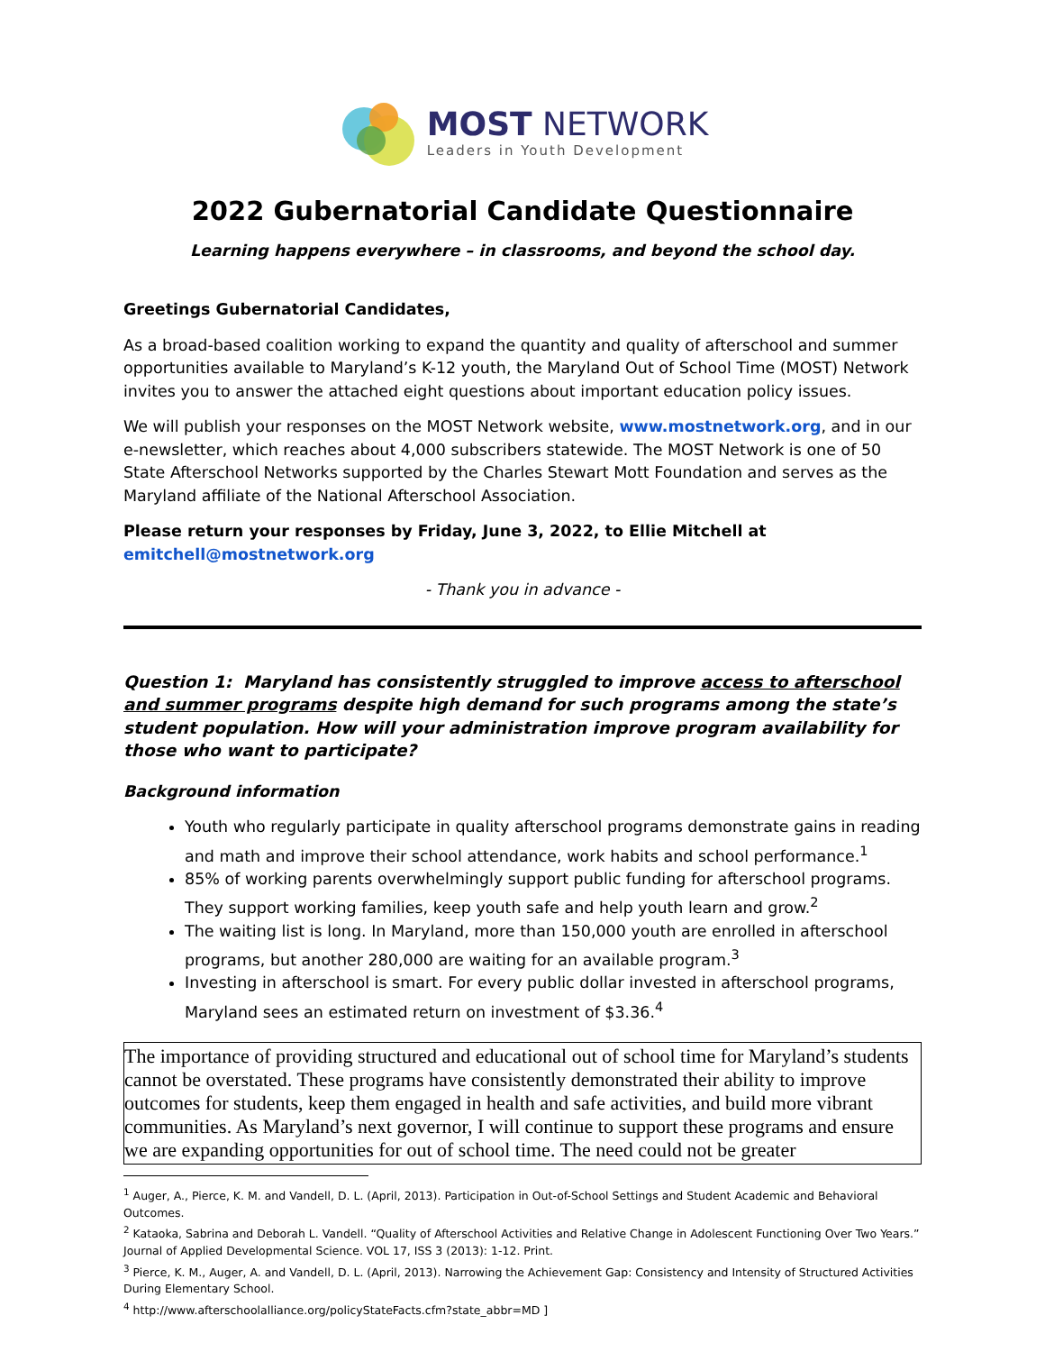MOST NETWORK
Leaders in Youth Development
2022 Gubernatorial Candidate Questionnaire
Learning happens everywhere – in classrooms, and beyond the school day.
Greetings Gubernatorial Candidates,
As a broad-based coalition working to expand the quantity and quality of afterschool and summer opportunities available to Maryland’s K-12 youth, the Maryland Out of School Time (MOST) Network invites you to answer the attached eight questions about important education policy issues.
We will publish your responses on the MOST Network website, www.mostnetwork.org, and in our e-newsletter, which reaches about 4,000 subscribers statewide. The MOST Network is one of 50 State Afterschool Networks supported by the Charles Stewart Mott Foundation and serves as the Maryland affiliate of the National Afterschool Association.
Please return your responses by Friday, June 3, 2022, to Ellie Mitchell at emitchell@mostnetwork.org
- Thank you in advance -
Question 1: Maryland has consistently struggled to improve access to afterschool and summer programs despite high demand for such programs among the state’s student population. How will your administration improve program availability for those who want to participate?
Background information
Youth who regularly participate in quality afterschool programs demonstrate gains in reading and math and improve their school attendance, work habits and school performance.<sup>1</sup>
85% of working parents overwhelmingly support public funding for afterschool programs. They support working families, keep youth safe and help youth learn and grow.<sup>2</sup>
The waiting list is long. In Maryland, more than 150,000 youth are enrolled in afterschool programs, but another 280,000 are waiting for an available program.<sup>3</sup>
Investing in afterschool is smart. For every public dollar invested in afterschool programs, Maryland sees an estimated return on investment of $3.36.<sup>4</sup>
The importance of providing structured and educational out of school time for Maryland’s students cannot be overstated. These programs have consistently demonstrated their ability to improve outcomes for students, keep them engaged in health and safe activities, and build more vibrant communities. As Maryland’s next governor, I will continue to support these programs and ensure we are expanding opportunities for out of school time. The need could not be greater
<sup>1</sup> Auger, A., Pierce, K. M. and Vandell, D. L. (April, 2013). Participation in Out-of-School Settings and Student Academic and Behavioral Outcomes.
<sup>2</sup> Kataoka, Sabrina and Deborah L. Vandell. “Quality of Afterschool Activities and Relative Change in Adolescent Functioning Over Two Years.” Journal of Applied Developmental Science. VOL 17, ISS 3 (2013): 1-12. Print.
<sup>3</sup> Pierce, K. M., Auger, A. and Vandell, D. L. (April, 2013). Narrowing the Achievement Gap: Consistency and Intensity of Structured Activities During Elementary School.
<sup>4</sup> http://www.afterschoolalliance.org/policyStateFacts.cfm?state_abbr=MD ]